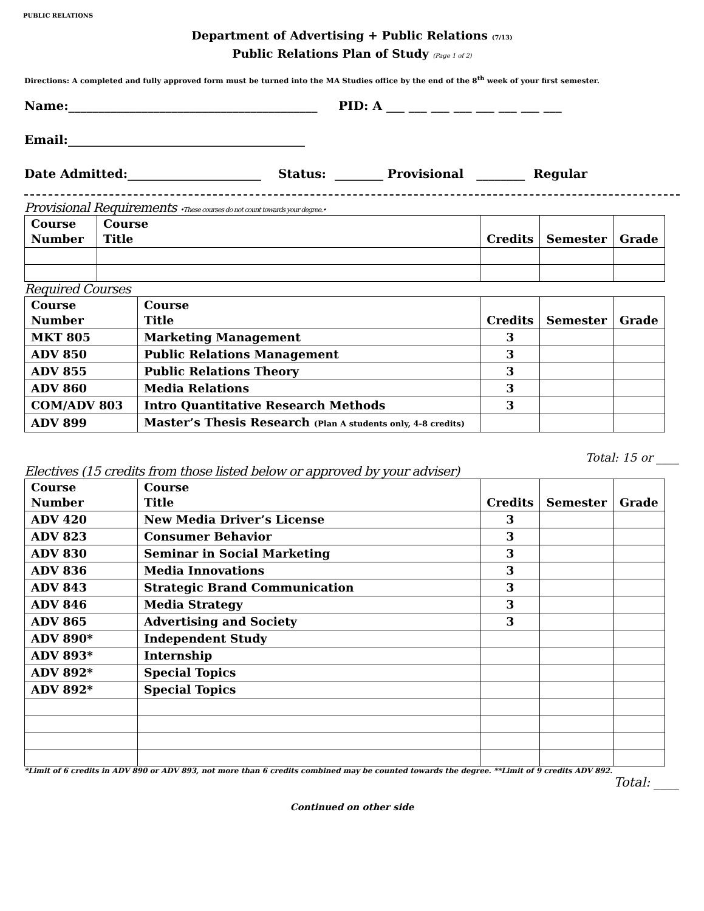PUBLIC RELATIONS
Department of Advertising + Public Relations (7/13)
Public Relations Plan of Study (Page 1 of 2)
Directions: A completed and fully approved form must be turned into the MA Studies office by the end of the 8<sup>th</sup> week of your first semester.
Name:_________________________________________ PID: A ___ ___ ___ ___ ___ ___ ___ ___
Email:_______________________________________
Date Admitted:______________________ Status: ________ Provisional ________ Regular
Provisional Requirements •These courses do not count towards your degree.•
| Course Number | Course Title | Credits | Semester | Grade |
| --- | --- | --- | --- | --- |
Required Courses
| Course Number | Course Title | Credits | Semester | Grade |
| --- | --- | --- | --- | --- |
| MKT 805 | Marketing Management | 3 | | |
| ADV 850 | Public Relations Management | 3 | | |
| ADV 855 | Public Relations Theory | 3 | | |
| ADV 860 | Media Relations | 3 | | |
| COM/ADV 803 | Intro Quantitative Research Methods | 3 | | |
| ADV 899 | Master’s Thesis Research (Plan A students only, 4-8 credits) | | | |
Total: 15 or ____
Electives (15 credits from those listed below or approved by your adviser)
| Course Number | Course Title | Credits | Semester | Grade |
| --- | --- | --- | --- | --- |
| ADV 420 | New Media Driver’s License | 3 | | |
| ADV 823 | Consumer Behavior | 3 | | |
| ADV 830 | Seminar in Social Marketing | 3 | | |
| ADV 836 | Media Innovations | 3 | | |
| ADV 843 | Strategic Brand Communication | 3 | | |
| ADV 846 | Media Strategy | 3 | | |
| ADV 865 | Advertising and Society | 3 | | |
| ADV 890* | Independent Study | | | |
| ADV 893* | Internship | | | |
| ADV 892* | Special Topics | | | |
| ADV 892* | Special Topics | | | |
*Limit of 6 credits in ADV 890 or ADV 893, not more than 6 credits combined may be counted towards the degree. **Limit of 9 credits ADV 892.
Total: ____
Continued on other side